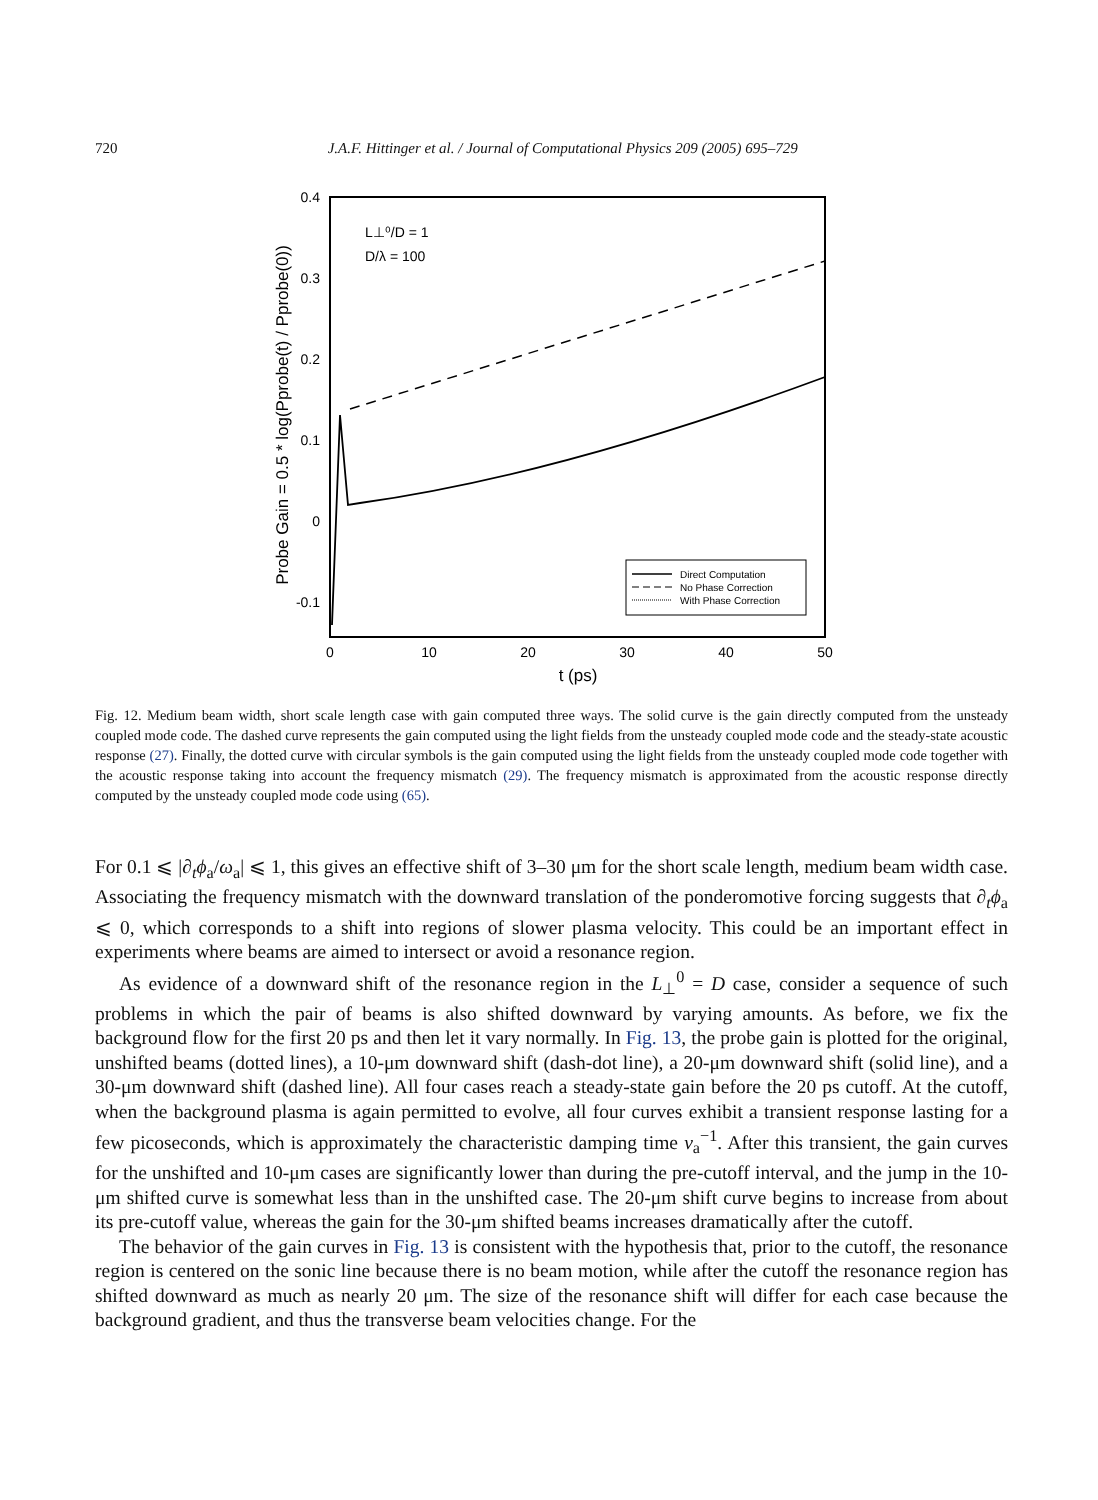720 J.A.F. Hittinger et al. / Journal of Computational Physics 209 (2005) 695–729
0.4
0.3
0.2
0.1
0
-0.1
0
10
20
30
40
50
t (ps)
Probe Gain = 0.5 * log(Pprobe(t) / Pprobe(0))
L⊥⁰/D = 1
D/λ = 100
Direct Computation
No Phase Correction
With Phase Correction
Fig. 12. Medium beam width, short scale length case with gain computed three ways. The solid curve is the gain directly computed from the unsteady coupled mode code. The dashed curve represents the gain computed using the light fields from the unsteady coupled mode code and the steady-state acoustic response (27). Finally, the dotted curve with circular symbols is the gain computed using the light fields from the unsteady coupled mode code together with the acoustic response taking into account the frequency mismatch (29). The frequency mismatch is approximated from the acoustic response directly computed by the unsteady coupled mode code using (65).
For 0.1 ⩽ |∂<sub>t</sub>ϕ<sub>a</sub>/ω<sub>a</sub>| ⩽ 1, this gives an effective shift of 3–30 μm for the short scale length, medium beam width case. Associating the frequency mismatch with the downward translation of the ponderomotive forcing suggests that ∂<sub>t</sub>ϕ<sub>a</sub> ⩽ 0, which corresponds to a shift into regions of slower plasma velocity. This could be an important effect in experiments where beams are aimed to intersect or avoid a resonance region.
As evidence of a downward shift of the resonance region in the L<sub>⊥</sub><sup>0</sup> = D case, consider a sequence of such problems in which the pair of beams is also shifted downward by varying amounts. As before, we fix the background flow for the first 20 ps and then let it vary normally. In Fig. 13, the probe gain is plotted for the original, unshifted beams (dotted lines), a 10-μm downward shift (dash-dot line), a 20-μm downward shift (solid line), and a 30-μm downward shift (dashed line). All four cases reach a steady-state gain before the 20 ps cutoff. At the cutoff, when the background plasma is again permitted to evolve, all four curves exhibit a transient response lasting for a few picoseconds, which is approximately the characteristic damping time ν<sub>a</sub><sup>−1</sup>. After this transient, the gain curves for the unshifted and 10-μm cases are significantly lower than during the pre-cutoff interval, and the jump in the 10-μm shifted curve is somewhat less than in the unshifted case. The 20-μm shift curve begins to increase from about its pre-cutoff value, whereas the gain for the 30-μm shifted beams increases dramatically after the cutoff.
The behavior of the gain curves in Fig. 13 is consistent with the hypothesis that, prior to the cutoff, the resonance region is centered on the sonic line because there is no beam motion, while after the cutoff the resonance region has shifted downward as much as nearly 20 μm. The size of the resonance shift will differ for each case because the background gradient, and thus the transverse beam velocities change. For the